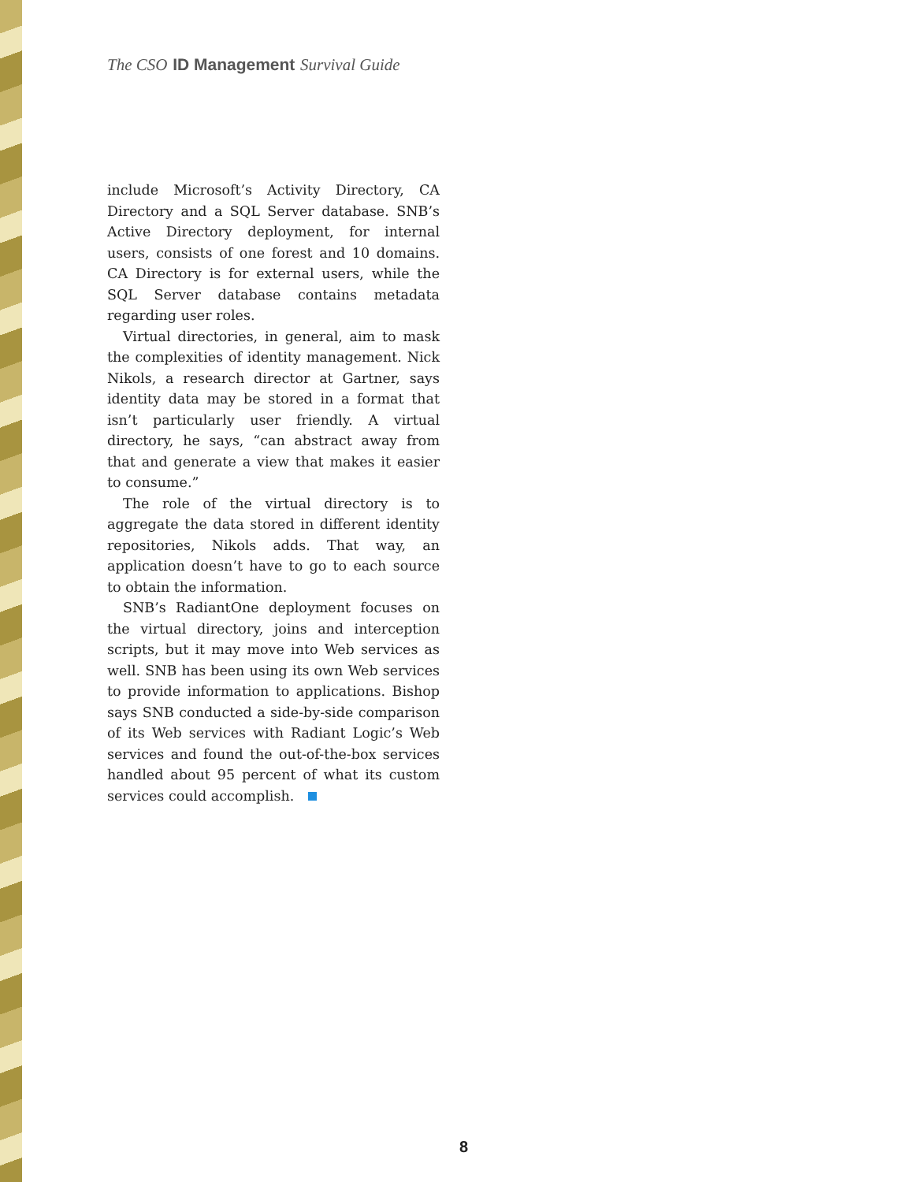The CSO ID Management Survival Guide
include Microsoft’s Activity Directory, CA Directory and a SQL Server database. SNB’s Active Directory deployment, for internal users, consists of one forest and 10 domains. CA Directory is for external users, while the SQL Server database contains metadata regarding user roles.
Virtual directories, in general, aim to mask the complexities of identity management. Nick Nikols, a research director at Gartner, says identity data may be stored in a format that isn’t particularly user friendly. A virtual directory, he says, “can abstract away from that and generate a view that makes it easier to consume.”
The role of the virtual directory is to aggregate the data stored in different identity repositories, Nikols adds. That way, an application doesn’t have to go to each source to obtain the information.
SNB’s RadiantOne deployment focuses on the virtual directory, joins and interception scripts, but it may move into Web services as well. SNB has been using its own Web services to provide information to applications. Bishop says SNB conducted a side-by-side comparison of its Web services with Radiant Logic’s Web services and found the out-of-the-box services handled about 95 percent of what its custom services could accomplish.
8